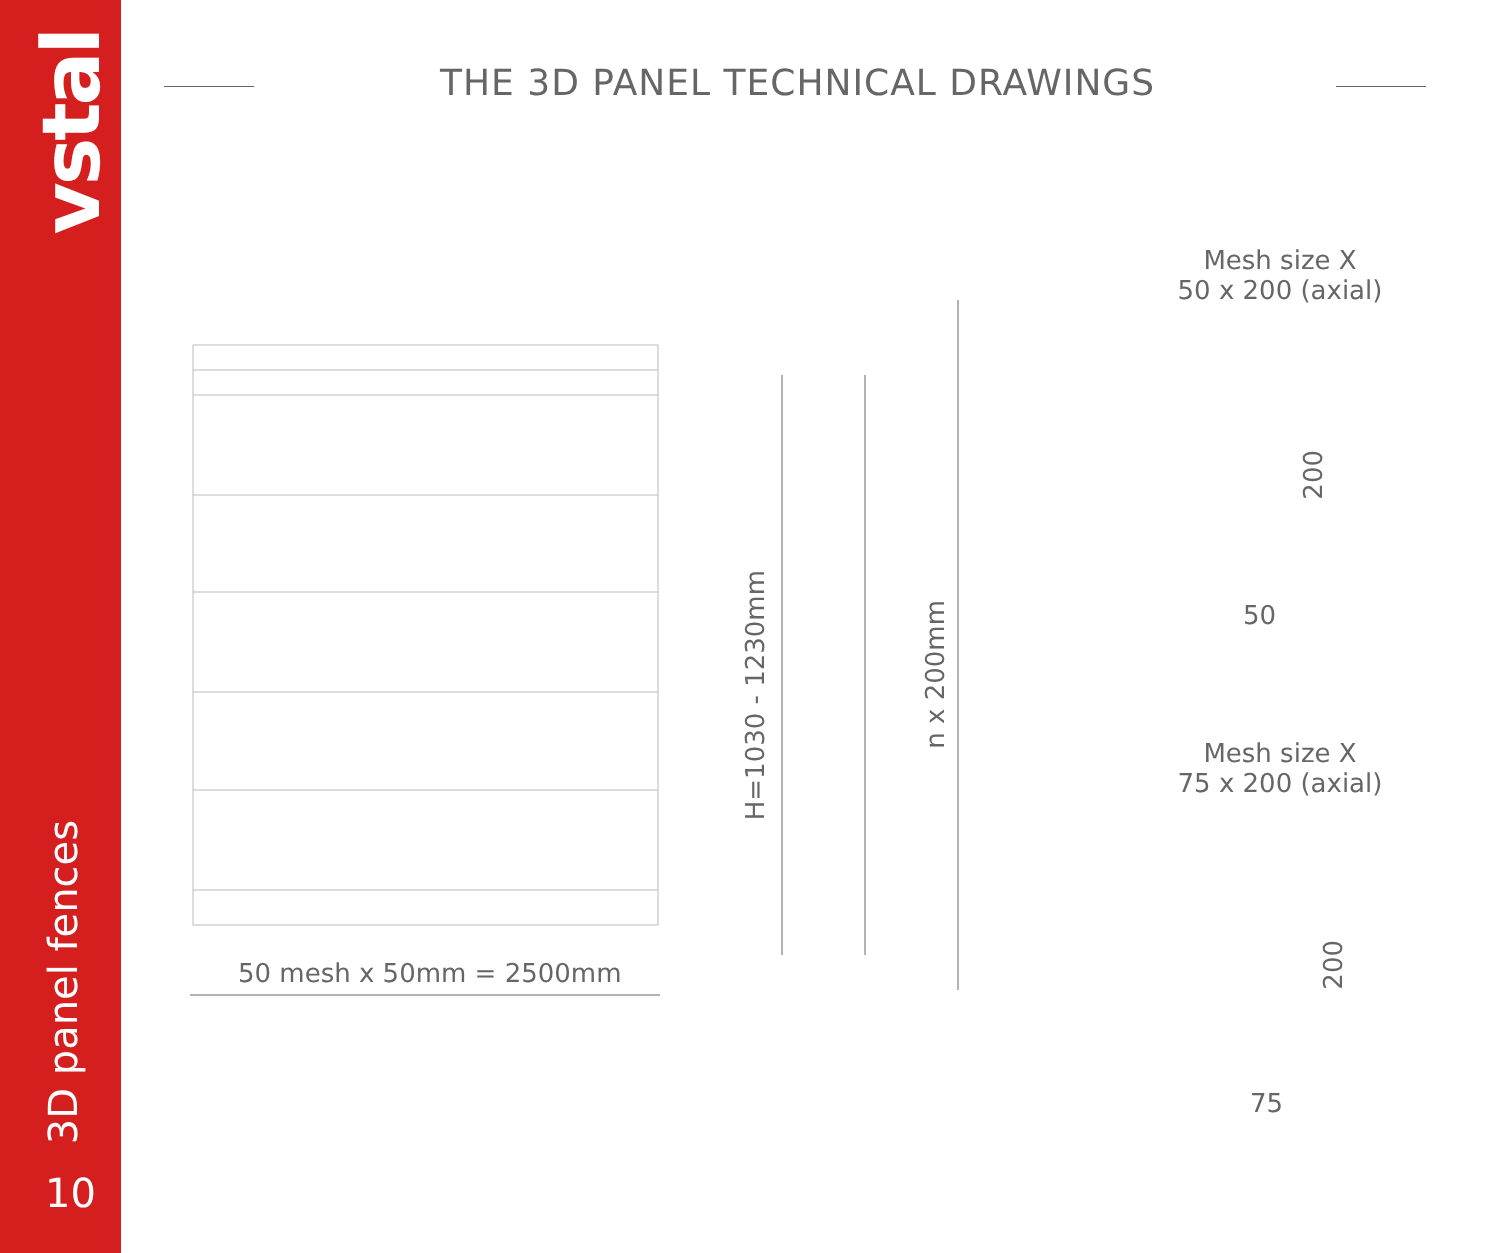vstal
3D panel fences
10
THE 3D PANEL TECHNICAL DRAWINGS
50 mesh x 50mm = 2500mm
H=1030 - 1230mm
n x 200mm
Mesh size X
50 x 200 (axial)
200
50
Mesh size X
75 x 200 (axial)
200
75